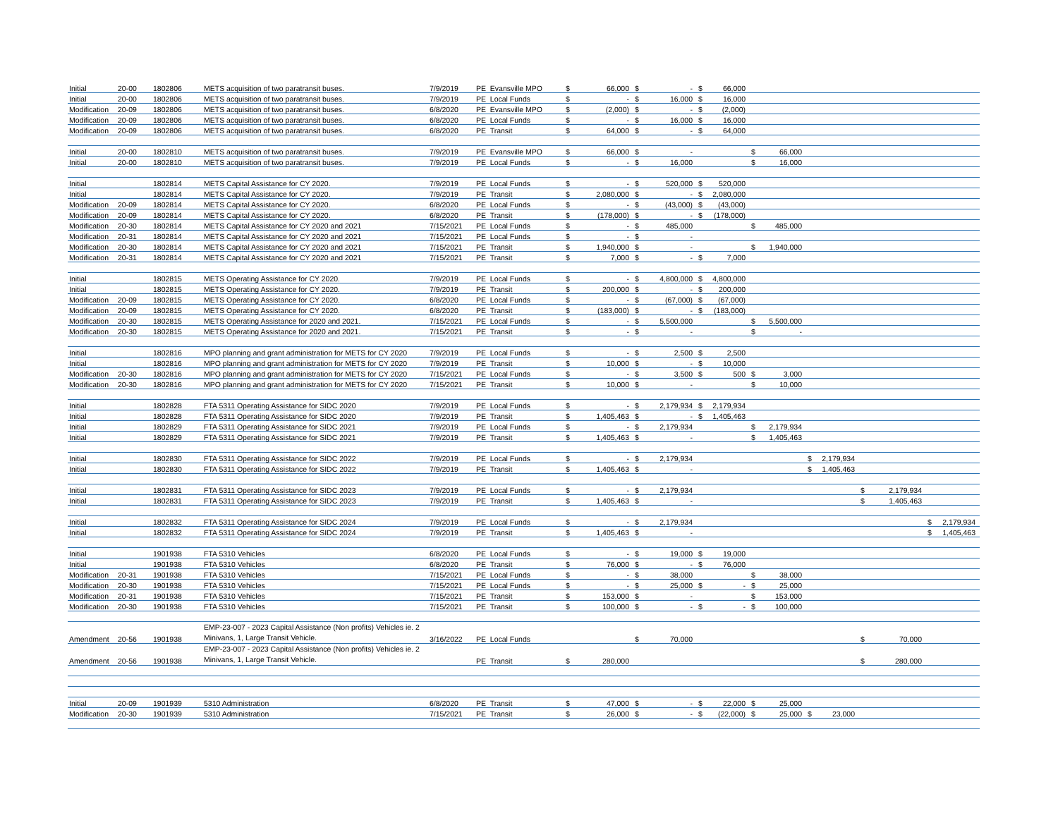| Initial | 20-00 | 1802806 | METS acquisition of two paratransit buses. | 7/9/2019 | PE Evansville MPO | $ | 66,000 | $ | - | $ | 66,000 | | | | | | | | |
| Initial | 20-00 | 1802806 | METS acquisition of two paratransit buses. | 7/9/2019 | PE Local Funds | $ | - | $ | 16,000 | $ | 16,000 | | | | | | | | |
| Modification | 20-09 | 1802806 | METS acquisition of two paratransit buses. | 6/8/2020 | PE Evansville MPO | $ | (2,000) | $ | - | $ | (2,000) | | | | | | | | |
| Modification | 20-09 | 1802806 | METS acquisition of two paratransit buses. | 6/8/2020 | PE Local Funds | $ | - | $ | 16,000 | $ | 16,000 | | | | | | | | |
| Modification | 20-09 | 1802806 | METS acquisition of two paratransit buses. | 6/8/2020 | PE Transit | $ | 64,000 | $ | - | $ | 64,000 | | | | | | | | |
| Initial | 20-00 | 1802810 | METS acquisition of two paratransit buses. | 7/9/2019 | PE Evansville MPO | $ | 66,000 | $ | - | | | $ | 66,000 | | | | | | |
| Initial | 20-00 | 1802810 | METS acquisition of two paratransit buses. | 7/9/2019 | PE Local Funds | $ | - | $ | 16,000 | | | $ | 16,000 | | | | | | |
| Initial | | 1802814 | METS Capital Assistance for CY 2020. | 7/9/2019 | PE Local Funds | $ | - | $ | 520,000 | $ | 520,000 | | | | | | | | |
| Initial | | 1802814 | METS Capital Assistance for CY 2020. | 7/9/2019 | PE Transit | $ | 2,080,000 | $ | - | $ | 2,080,000 | | | | | | | | |
| Modification | 20-09 | 1802814 | METS Capital Assistance for CY 2020. | 6/8/2020 | PE Local Funds | $ | - | $ | (43,000) | $ | (43,000) | | | | | | | | |
| Modification | 20-09 | 1802814 | METS Capital Assistance for CY 2020. | 6/8/2020 | PE Transit | $ | (178,000) | $ | - | $ | (178,000) | | | | | | | | |
| Modification | 20-30 | 1802814 | METS Capital Assistance for CY 2020 and 2021 | 7/15/2021 | PE Local Funds | $ | - | $ | 485,000 | | | $ | 485,000 | | | | | | |
| Modification | 20-31 | 1802814 | METS Capital Assistance for CY 2020 and 2021 | 7/15/2021 | PE Local Funds | $ | - | $ | - | | | | | | | | | | |
| Modification | 20-30 | 1802814 | METS Capital Assistance for CY 2020 and 2021 | 7/15/2021 | PE Transit | $ | 1,940,000 | $ | - | | | $ | 1,940,000 | | | | | | |
| Modification | 20-31 | 1802814 | METS Capital Assistance for CY 2020 and 2021 | 7/15/2021 | PE Transit | $ | 7,000 | $ | - | $ | 7,000 | | | | | | | | |
| Initial | | 1802815 | METS Operating Assistance for CY 2020. | 7/9/2019 | PE Local Funds | $ | - | $ | 4,800,000 | $ | 4,800,000 | | | | | | | | |
| Initial | | 1802815 | METS Operating Assistance for CY 2020. | 7/9/2019 | PE Transit | $ | 200,000 | $ | - | $ | 200,000 | | | | | | | | |
| Modification | 20-09 | 1802815 | METS Operating Assistance for CY 2020. | 6/8/2020 | PE Local Funds | $ | - | $ | (67,000) | $ | (67,000) | | | | | | | | |
| Modification | 20-09 | 1802815 | METS Operating Assistance for CY 2020. | 6/8/2020 | PE Transit | $ | (183,000) | $ | - | $ | (183,000) | | | | | | | | |
| Modification | 20-30 | 1802815 | METS Operating Assistance for 2020 and 2021. | 7/15/2021 | PE Local Funds | $ | - | $ | 5,500,000 | | | $ | 5,500,000 | | | | | | |
| Modification | 20-30 | 1802815 | METS Operating Assistance for 2020 and 2021. | 7/15/2021 | PE Transit | $ | - | $ | - | | | $ | - | | | | | | |
| Initial | | 1802816 | MPO planning and grant administration for METS for CY 2020 | 7/9/2019 | PE Local Funds | $ | - | $ | 2,500 | $ | 2,500 | | | | | | | | |
| Initial | | 1802816 | MPO planning and grant administration for METS for CY 2020 | 7/9/2019 | PE Transit | $ | 10,000 | $ | - | $ | 10,000 | | | | | | | | |
| Modification | 20-30 | 1802816 | MPO planning and grant administration for METS for CY 2020 | 7/15/2021 | PE Local Funds | $ | - | $ | 3,500 | $ | 500 | $ | 3,000 | | | | | | |
| Modification | 20-30 | 1802816 | MPO planning and grant administration for METS for CY 2020 | 7/15/2021 | PE Transit | $ | 10,000 | $ | - | | | $ | 10,000 | | | | | | |
| Initial | | 1802828 | FTA 5311 Operating Assistance for SIDC 2020 | 7/9/2019 | PE Local Funds | $ | - | $ | 2,179,934 | $ | 2,179,934 | | | | | | | | |
| Initial | | 1802828 | FTA 5311 Operating Assistance for SIDC 2020 | 7/9/2019 | PE Transit | $ | 1,405,463 | $ | - | $ | 1,405,463 | | | | | | | | |
| Initial | | 1802829 | FTA 5311 Operating Assistance for SIDC 2021 | 7/9/2019 | PE Local Funds | $ | - | $ | 2,179,934 | | | $ | 2,179,934 | | | | | | |
| Initial | | 1802829 | FTA 5311 Operating Assistance for SIDC 2021 | 7/9/2019 | PE Transit | $ | 1,405,463 | $ | - | | | $ | 1,405,463 | | | | | | |
| Initial | | 1802830 | FTA 5311 Operating Assistance for SIDC 2022 | 7/9/2019 | PE Local Funds | $ | - | $ | 2,179,934 | | | | | $ | 2,179,934 | | | | |
| Initial | | 1802830 | FTA 5311 Operating Assistance for SIDC 2022 | 7/9/2019 | PE Transit | $ | 1,405,463 | $ | - | | | | | $ | 1,405,463 | | | | |
| Initial | | 1802831 | FTA 5311 Operating Assistance for SIDC 2023 | 7/9/2019 | PE Local Funds | $ | - | $ | 2,179,934 | | | | | | | $ | 2,179,934 | | |
| Initial | | 1802831 | FTA 5311 Operating Assistance for SIDC 2023 | 7/9/2019 | PE Transit | $ | 1,405,463 | $ | - | | | | | | | $ | 1,405,463 | | |
| Initial | | 1802832 | FTA 5311 Operating Assistance for SIDC 2024 | 7/9/2019 | PE Local Funds | $ | - | $ | 2,179,934 | | | | | | | | | $ | 2,179,934 |
| Initial | | 1802832 | FTA 5311 Operating Assistance for SIDC 2024 | 7/9/2019 | PE Transit | $ | 1,405,463 | $ | - | | | | | | | | | $ | 1,405,463 |
| Initial | | 1901938 | FTA 5310 Vehicles | 6/8/2020 | PE Local Funds | $ | - | $ | 19,000 | $ | 19,000 | | | | | | | | |
| Initial | | 1901938 | FTA 5310 Vehicles | 6/8/2020 | PE Transit | $ | 76,000 | $ | - | $ | 76,000 | | | | | | | | |
| Modification | 20-31 | 1901938 | FTA 5310 Vehicles | 7/15/2021 | PE Local Funds | $ | - | $ | 38,000 | | | $ | 38,000 | | | | | | |
| Modification | 20-30 | 1901938 | FTA 5310 Vehicles | 7/15/2021 | PE Local Funds | $ | - | $ | 25,000 | $ | - | $ | 25,000 | | | | | | |
| Modification | 20-31 | 1901938 | FTA 5310 Vehicles | 7/15/2021 | PE Transit | $ | 153,000 | $ | - | | | $ | 153,000 | | | | | | |
| Modification | 20-30 | 1901938 | FTA 5310 Vehicles | 7/15/2021 | PE Transit | $ | 100,000 | $ | - | $ | - | $ | 100,000 | | | | | | |
| Amendment | 20-56 | 1901938 | EMP-23-007 - 2023 Capital Assistance (Non profits) Vehicles ie. 2 Minivans, 1, Large Transit Vehicle. | 3/16/2022 | PE Local Funds | | | $ | 70,000 | | | | | | | $ | 70,000 | | |
| Amendment | 20-56 | 1901938 | EMP-23-007 - 2023 Capital Assistance (Non profits) Vehicles ie. 2 Minivans, 1, Large Transit Vehicle. | | PE Transit | $ | 280,000 | | | | | | | | | $ | 280,000 | | |
| Initial | 20-09 | 1901939 | 5310 Administration | 6/8/2020 | PE Transit | $ | 47,000 | $ | - | $ | 22,000 | $ | 25,000 | | | | | | |
| Modification | 20-30 | 1901939 | 5310 Administration | 7/15/2021 | PE Transit | $ | 26,000 | $ | - | $ | (22,000) | $ | 25,000 | $ | 23,000 | | | | |